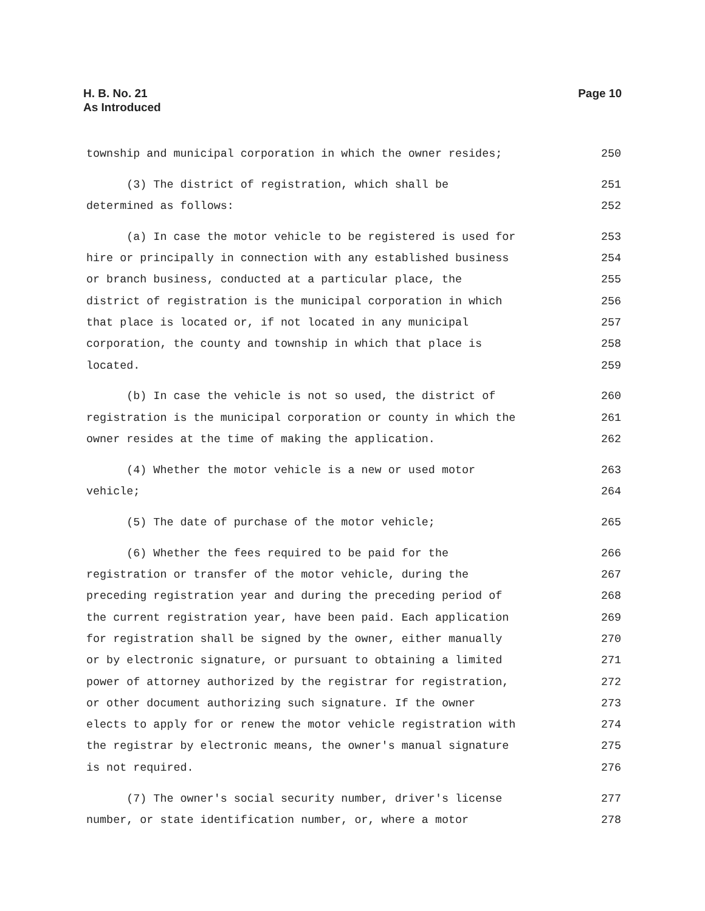H. B. No. 21
As Introduced
Page 10
township and municipal corporation in which the owner resides; 250
(3) The district of registration, which shall be 251
determined as follows: 252
(a) In case the motor vehicle to be registered is used for 253
hire or principally in connection with any established business 254
or branch business, conducted at a particular place, the 255
district of registration is the municipal corporation in which 256
that place is located or, if not located in any municipal 257
corporation, the county and township in which that place is 258
located. 259
(b) In case the vehicle is not so used, the district of 260
registration is the municipal corporation or county in which the 261
owner resides at the time of making the application. 262
(4) Whether the motor vehicle is a new or used motor 263
vehicle; 264
(5) The date of purchase of the motor vehicle; 265
(6) Whether the fees required to be paid for the 266
registration or transfer of the motor vehicle, during the 267
preceding registration year and during the preceding period of 268
the current registration year, have been paid. Each application 269
for registration shall be signed by the owner, either manually 270
or by electronic signature, or pursuant to obtaining a limited 271
power of attorney authorized by the registrar for registration, 272
or other document authorizing such signature. If the owner 273
elects to apply for or renew the motor vehicle registration with 274
the registrar by electronic means, the owner's manual signature 275
is not required. 276
(7) The owner's social security number, driver's license 277
number, or state identification number, or, where a motor 278